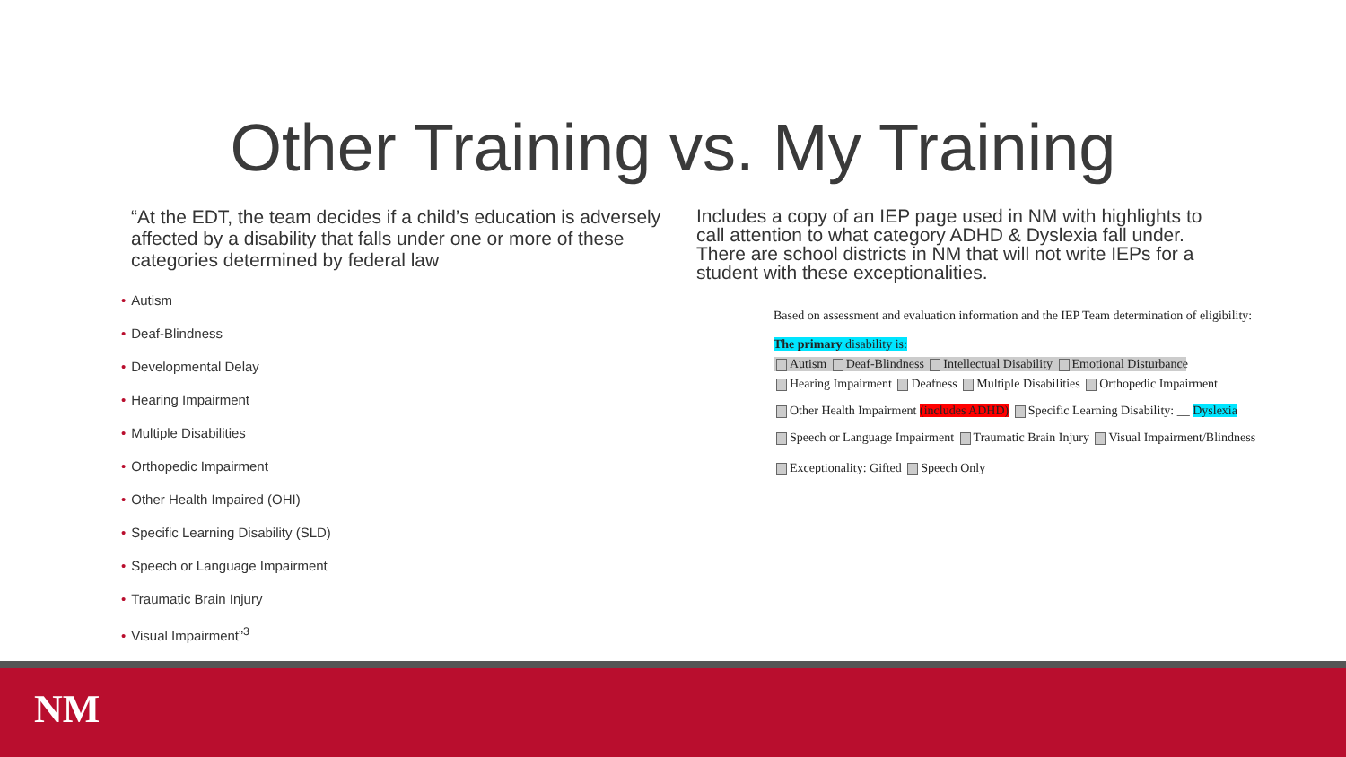Other Training vs. My Training
“At the EDT, the team decides if a child’s education is adversely affected by a disability that falls under one or more of these categories determined by federal law
• Autism
• Deaf-Blindness
• Developmental Delay
• Hearing Impairment
• Multiple Disabilities
• Orthopedic Impairment
• Other Health Impaired (OHI)
• Specific Learning Disability (SLD)
• Speech or Language Impairment
• Traumatic Brain Injury
• Visual Impairment”<sup>3</sup>
Includes a copy of an IEP page used in NM with highlights to call attention to what category ADHD & Dyslexia fall under. There are school districts in NM that will not write IEPs for a student with these exceptionalities.
Based on assessment and evaluation information and the IEP Team determination of eligibility:
The primary disability is:
Autism Deaf-Blindness Intellectual Disability Emotional Disturbance
Hearing Impairment Deafness Multiple Disabilities Orthopedic Impairment
Other Health Impairment (includes ADHD) Specific Learning Disability: __ Dyslexia
Speech or Language Impairment Traumatic Brain Injury Visual Impairment/Blindness
Exceptionality: Gifted Speech Only
NM